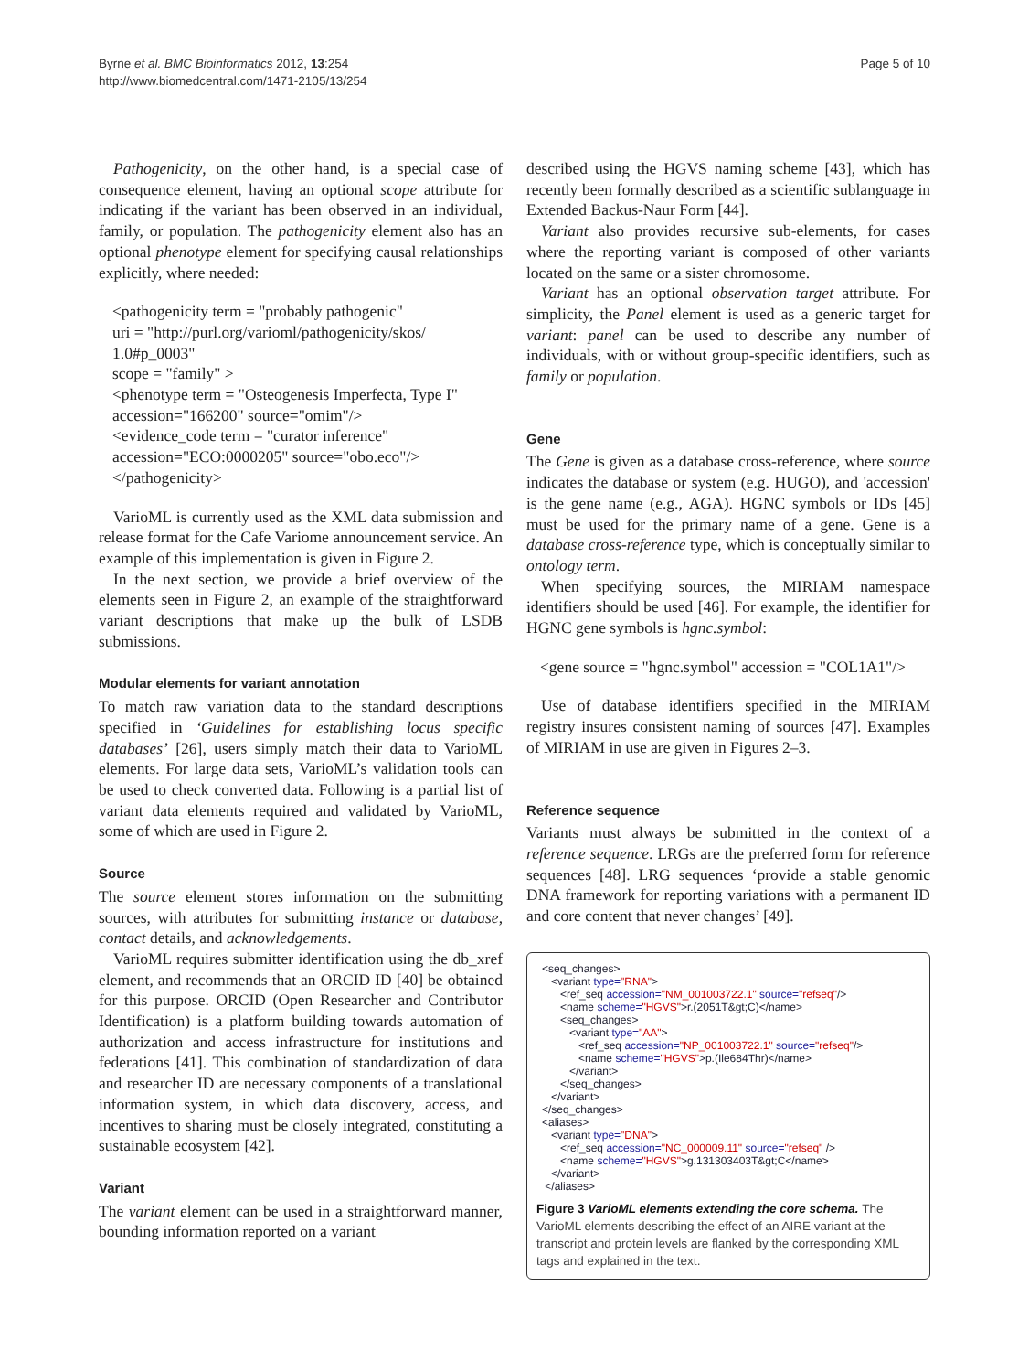Byrne et al. BMC Bioinformatics 2012, 13:254
http://www.biomedcentral.com/1471-2105/13/254
Page 5 of 10
Pathogenicity, on the other hand, is a special case of consequence element, having an optional scope attribute for indicating if the variant has been observed in an individual, family, or population. The pathogenicity element also has an optional phenotype element for specifying causal relationships explicitly, where needed:
<pathogenicity term = "probably pathogenic"
uri = "http://purl.org/varioml/pathogenicity/skos/
1.0#p_0003"
scope = "family" >
<phenotype term = "Osteogenesis Imperfecta, Type I"
accession="166200" source="omim"/>
<evidence_code term = "curator inference"
accession="ECO:0000205" source="obo.eco"/>
</pathogenicity>
VarioML is currently used as the XML data submission and release format for the Cafe Variome announcement service. An example of this implementation is given in Figure 2.
In the next section, we provide a brief overview of the elements seen in Figure 2, an example of the straightforward variant descriptions that make up the bulk of LSDB submissions.
Modular elements for variant annotation
To match raw variation data to the standard descriptions specified in ‘Guidelines for establishing locus specific databases’ [26], users simply match their data to VarioML elements. For large data sets, VarioML’s validation tools can be used to check converted data. Following is a partial list of variant data elements required and validated by VarioML, some of which are used in Figure 2.
Source
The source element stores information on the submitting sources, with attributes for submitting instance or database, contact details, and acknowledgements.
VarioML requires submitter identification using the db_xref element, and recommends that an ORCID ID [40] be obtained for this purpose. ORCID (Open Researcher and Contributor Identification) is a platform building towards automation of authorization and access infrastructure for institutions and federations [41]. This combination of standardization of data and researcher ID are necessary components of a translational information system, in which data discovery, access, and incentives to sharing must be closely integrated, constituting a sustainable ecosystem [42].
Variant
The variant element can be used in a straightforward manner, bounding information reported on a variant
described using the HGVS naming scheme [43], which has recently been formally described as a scientific sublanguage in Extended Backus-Naur Form [44].
Variant also provides recursive sub-elements, for cases where the reporting variant is composed of other variants located on the same or a sister chromosome.
Variant has an optional observation target attribute. For simplicity, the Panel element is used as a generic target for variant: panel can be used to describe any number of individuals, with or without group-specific identifiers, such as family or population.
Gene
The Gene is given as a database cross-reference, where source indicates the database or system (e.g. HUGO), and 'accession' is the gene name (e.g., AGA). HGNC symbols or IDs [45] must be used for the primary name of a gene. Gene is a database cross-reference type, which is conceptually similar to ontology term.
When specifying sources, the MIRIAM namespace identifiers should be used [46]. For example, the identifier for HGNC gene symbols is hgnc.symbol:
<gene source = "hgnc.symbol" accession = "COL1A1"/>
Use of database identifiers specified in the MIRIAM registry insures consistent naming of sources [47]. Examples of MIRIAM in use are given in Figures 2–3.
Reference sequence
Variants must always be submitted in the context of a reference sequence. LRGs are the preferred form for reference sequences [48]. LRG sequences ‘provide a stable genomic DNA framework for reporting variations with a permanent ID and core content that never changes’ [49].
<seq_changes>
   <variant type="RNA">
      <ref_seq accession="NM_001003722.1" source="refseq"/>
      <name scheme="HGVS">r.(2051T&gt;C)</name>
      <seq_changes>
         <variant type="AA">
            <ref_seq accession="NP_001003722.1" source="refseq"/>
            <name scheme="HGVS">p.(Ile684Thr)</name>
         </variant>
      </seq_changes>
   </variant>
</seq_changes>
<aliases>
   <variant type="DNA">
      <ref_seq accession="NC_000009.11" source="refseq" />
      <name scheme="HGVS">g.131303403T&gt;C</name>
   </variant>
 </aliases>
Figure 3 VarioML elements extending the core schema. The VarioML elements describing the effect of an AIRE variant at the transcript and protein levels are flanked by the corresponding XML tags and explained in the text.